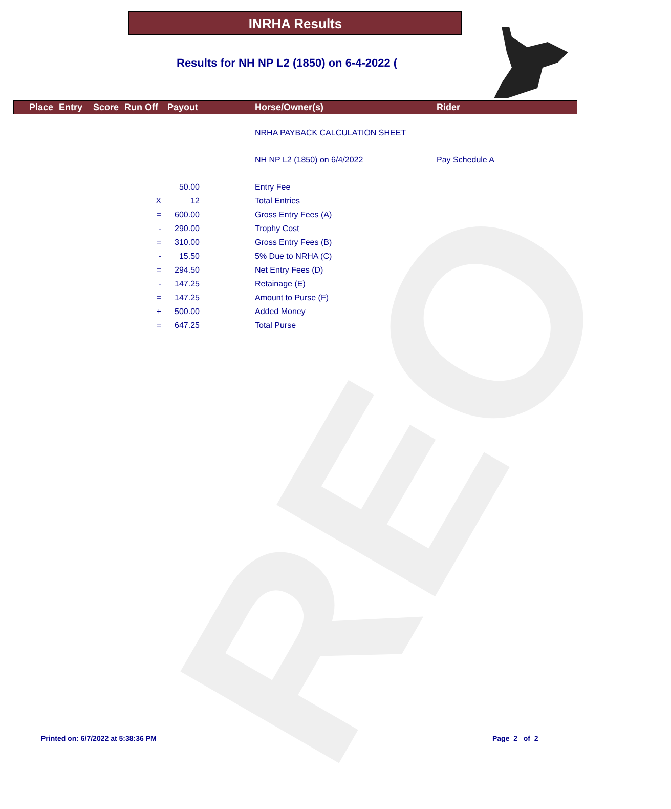REO
INRHA Results
Results for NH NP L2 (1850) on 6-4-2022 (
Place Entry Score Run Off Payout Horse/Owner(s) Rider
| | | | NRHA PAYBACK CALCULATION SHEET | |
| | | | NH NP L2 (1850) on 6/4/2022 | Pay Schedule A |
| | 50.00 | | Entry Fee | |
| X | 12 | | Total Entries | |
| = | 600.00 | | Gross Entry Fees (A) | |
| - | 290.00 | | Trophy Cost | |
| = | 310.00 | | Gross Entry Fees (B) | |
| - | 15.50 | | 5% Due to NRHA (C) | |
| = | 294.50 | | Net Entry Fees (D) | |
| - | 147.25 | | Retainage (E) | |
| = | 147.25 | | Amount to Purse (F) | |
| + | 500.00 | | Added Money | |
| = | 647.25 | | Total Purse | |
Printed on: 6/7/2022 at 5:38:36 PM
Page 2 of 2